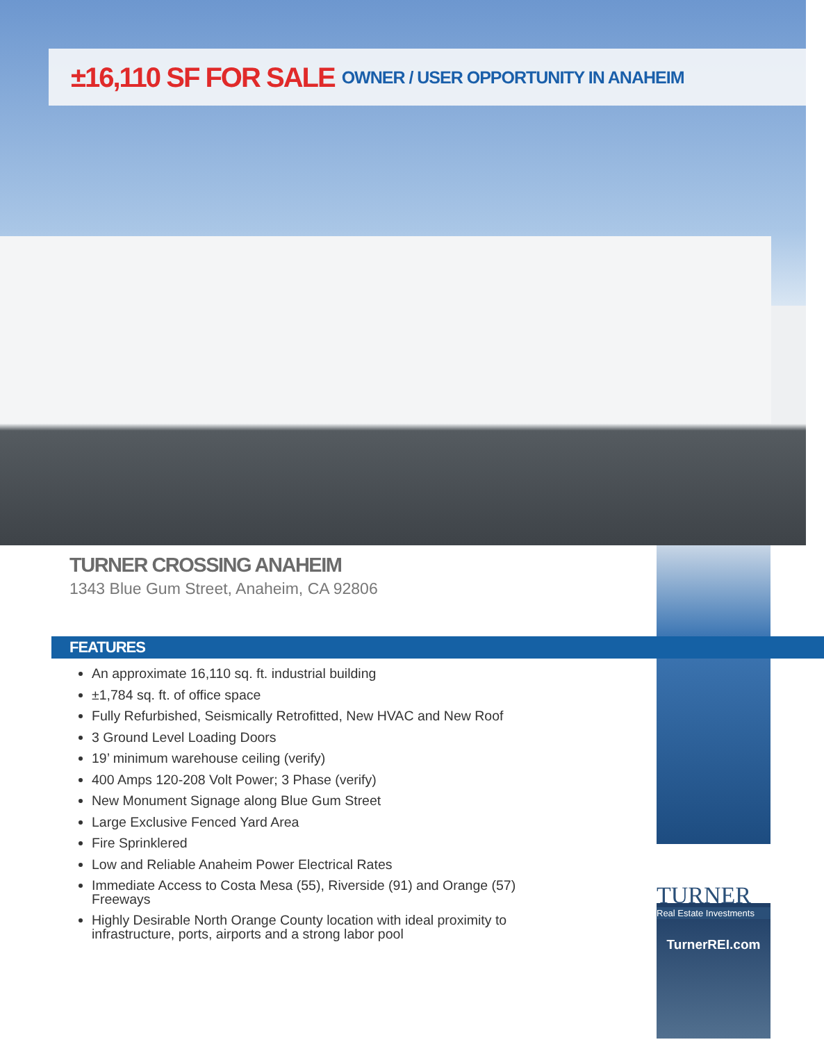±16,110 SF FOR SALE OWNER / USER OPPORTUNITY IN ANAHEIM
TURNER CROSSING ANAHEIM
1343 Blue Gum Street, Anaheim, CA 92806
FEATURES
An approximate 16,110 sq. ft. industrial building
±1,784 sq. ft. of office space
Fully Refurbished, Seismically Retrofitted, New HVAC and New Roof
3 Ground Level Loading Doors
19’ minimum warehouse ceiling (verify)
400 Amps 120-208 Volt Power; 3 Phase (verify)
New Monument Signage along Blue Gum Street
Large Exclusive Fenced Yard Area
Fire Sprinklered
Low and Reliable Anaheim Power Electrical Rates
Immediate Access to Costa Mesa (55), Riverside (91) and Orange (57) Freeways
Highly Desirable North Orange County location with ideal proximity to infrastructure, ports, airports and a strong labor pool
TURNER
Real Estate Investments
TurnerREI.com